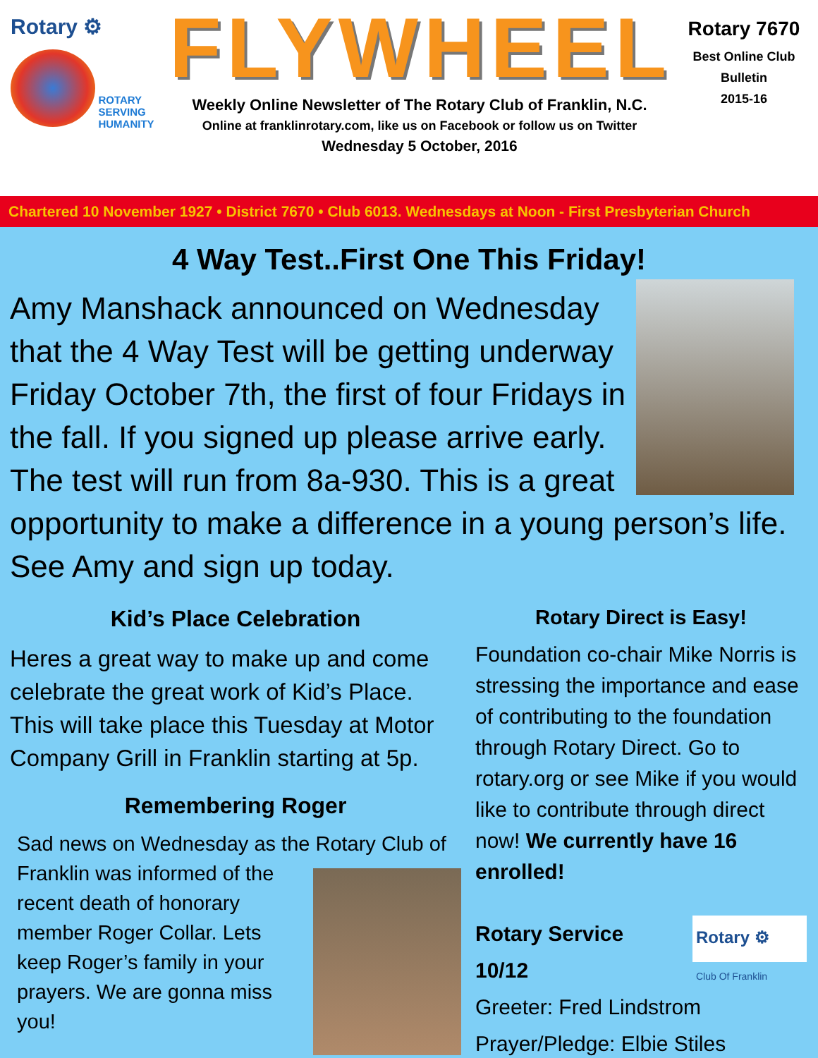Rotary ⚙
ROTARY
SERVING
HUMANITY
FLYWHEEL
Weekly Online Newsletter of The Rotary Club of Franklin, N.C.
Online at franklinrotary.com, like us on Facebook or follow us on Twitter
Wednesday 5 October, 2016
Rotary 7670
Best Online Club
Bulletin
2015-16
Chartered 10 November 1927 • District 7670 • Club 6013. Wednesdays at Noon - First Presbyterian Church
4 Way Test..First One This Friday!
Amy Manshack announced on Wednesday that the 4 Way Test will be getting underway Friday October 7th, the first of four Fridays in the fall. If you signed up please arrive early. The test will run from 8a-930. This is a great opportunity to make a difference in a young person’s life. See Amy and sign up today.
Kid’s Place Celebration
Heres a great way to make up and come celebrate the great work of Kid’s Place. This will take place this Tuesday at Motor Company Grill in Franklin starting at 5p.
Remembering Roger
Sad news on Wednesday as the Rotary Club of Franklin was informed of the recent death of honorary member Roger Collar. Lets keep Roger’s family in your prayers. We are gonna miss you!
Rotary Direct is Easy!
Foundation co-chair Mike Norris is stressing the importance and ease of contributing to the foundation through Rotary Direct. Go to rotary.org or see Mike if you would like to contribute through direct now! We currently have 16 enrolled!
Rotary ⚙
Club Of Franklin Rotary Service
10/12
Greeter: Fred Lindstrom
Prayer/Pledge: Elbie Stiles